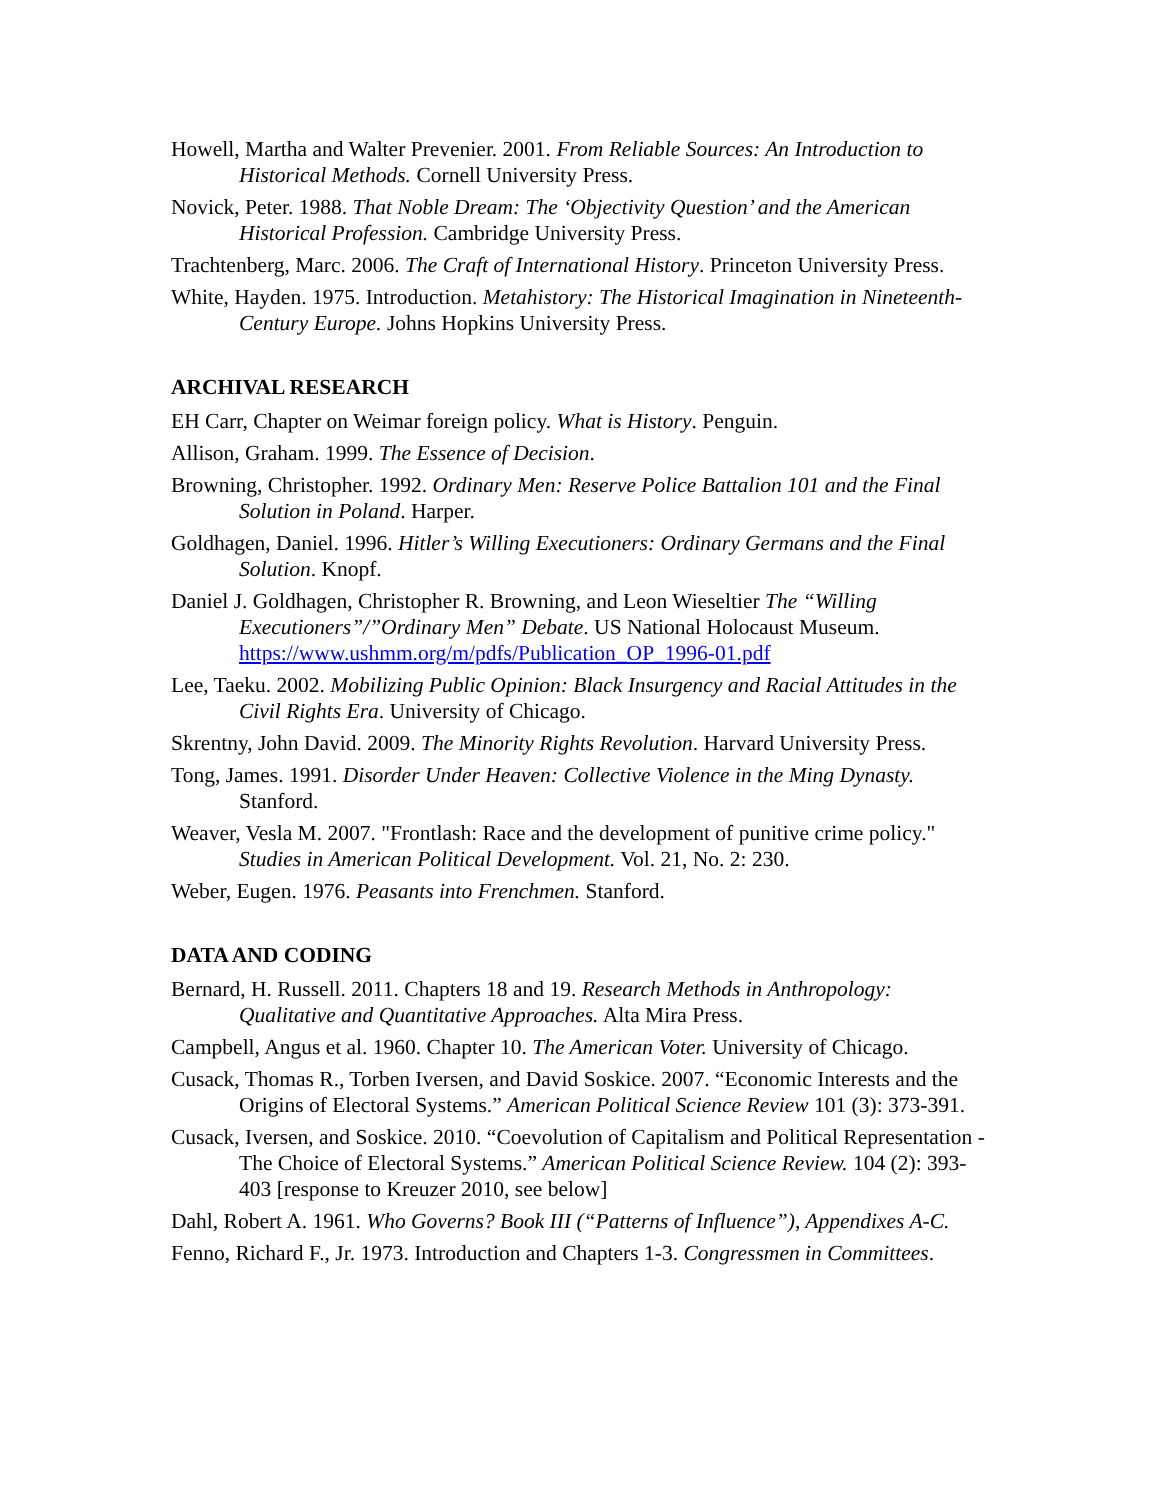Howell, Martha and Walter Prevenier. 2001. From Reliable Sources: An Introduction to Historical Methods. Cornell University Press.
Novick, Peter. 1988. That Noble Dream: The ‘Objectivity Question’ and the American Historical Profession. Cambridge University Press.
Trachtenberg, Marc. 2006. The Craft of International History. Princeton University Press.
White, Hayden. 1975. Introduction. Metahistory: The Historical Imagination in Nineteenth-Century Europe. Johns Hopkins University Press.
ARCHIVAL RESEARCH
EH Carr, Chapter on Weimar foreign policy. What is History. Penguin.
Allison, Graham. 1999. The Essence of Decision.
Browning, Christopher. 1992. Ordinary Men: Reserve Police Battalion 101 and the Final Solution in Poland. Harper.
Goldhagen, Daniel. 1996. Hitler’s Willing Executioners: Ordinary Germans and the Final Solution. Knopf.
Daniel J. Goldhagen, Christopher R. Browning, and Leon Wieseltier The “Willing Executioners”/”Ordinary Men” Debate. US National Holocaust Museum.
https://www.ushmm.org/m/pdfs/Publication_OP_1996-01.pdf
Lee, Taeku. 2002. Mobilizing Public Opinion: Black Insurgency and Racial Attitudes in the Civil Rights Era. University of Chicago.
Skrentny, John David. 2009. The Minority Rights Revolution. Harvard University Press.
Tong, James. 1991. Disorder Under Heaven: Collective Violence in the Ming Dynasty. Stanford.
Weaver, Vesla M. 2007. "Frontlash: Race and the development of punitive crime policy." Studies in American Political Development. Vol. 21, No. 2: 230.
Weber, Eugen. 1976. Peasants into Frenchmen. Stanford.
DATA AND CODING
Bernard, H. Russell. 2011. Chapters 18 and 19. Research Methods in Anthropology: Qualitative and Quantitative Approaches. Alta Mira Press.
Campbell, Angus et al. 1960. Chapter 10. The American Voter. University of Chicago.
Cusack, Thomas R., Torben Iversen, and David Soskice. 2007. “Economic Interests and the Origins of Electoral Systems.” American Political Science Review 101 (3): 373-391.
Cusack, Iversen, and Soskice. 2010. “Coevolution of Capitalism and Political Representation - The Choice of Electoral Systems.” American Political Science Review. 104 (2): 393-403 [response to Kreuzer 2010, see below]
Dahl, Robert A. 1961. Who Governs? Book III (“Patterns of Influence”), Appendixes A-C.
Fenno, Richard F., Jr. 1973. Introduction and Chapters 1-3. Congressmen in Committees.